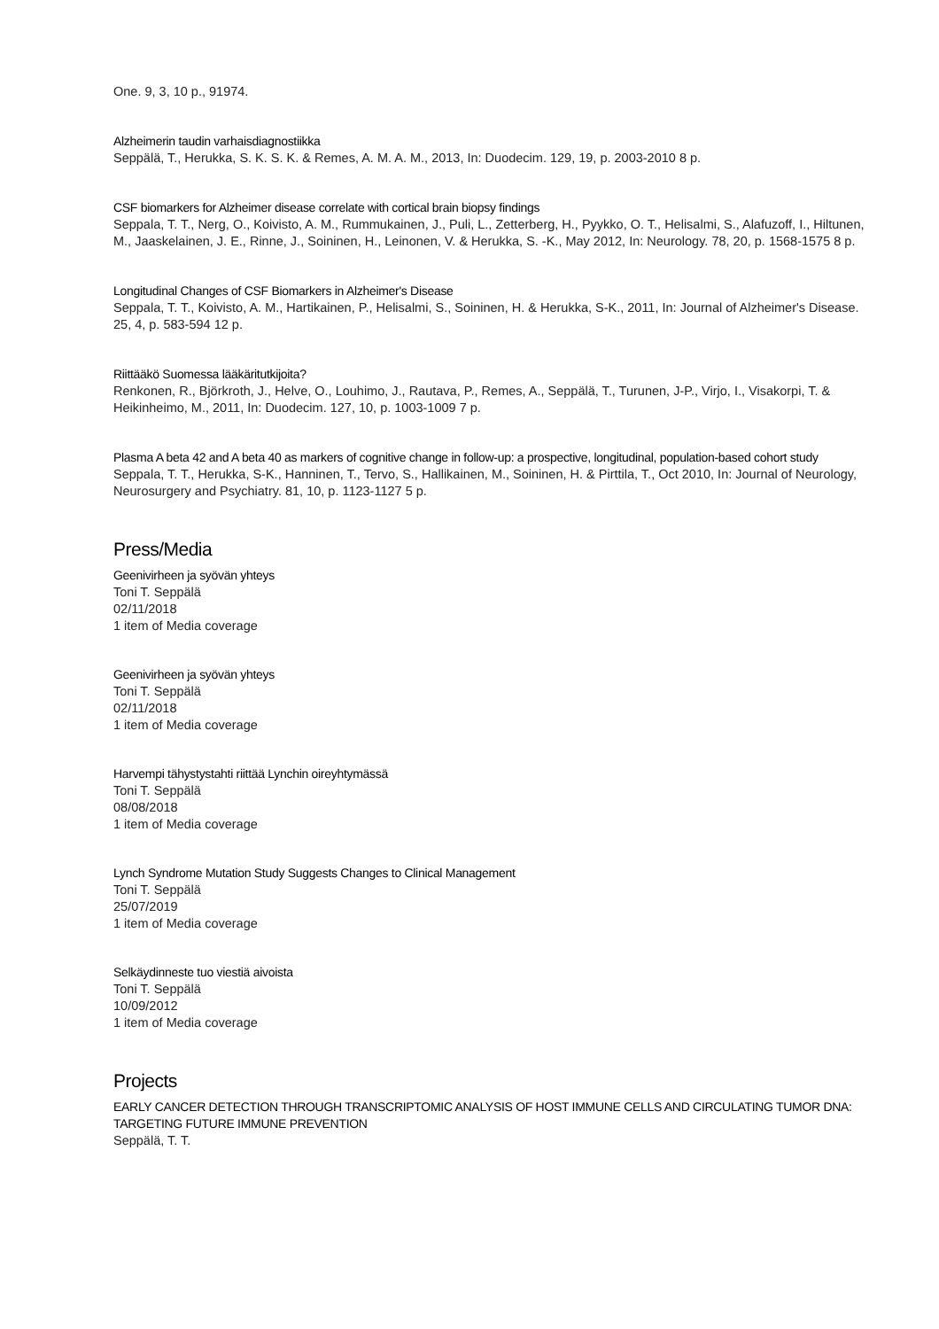One. 9, 3, 10 p., 91974.
Alzheimerin taudin varhaisdiagnostiikka
Seppälä, T., Herukka, S. K. S. K. & Remes, A. M. A. M., 2013, In: Duodecim. 129, 19, p. 2003-2010 8 p.
CSF biomarkers for Alzheimer disease correlate with cortical brain biopsy findings
Seppala, T. T., Nerg, O., Koivisto, A. M., Rummukainen, J., Puli, L., Zetterberg, H., Pyykko, O. T., Helisalmi, S., Alafuzoff, I., Hiltunen, M., Jaaskelainen, J. E., Rinne, J., Soininen, H., Leinonen, V. & Herukka, S. -K., May 2012, In: Neurology. 78, 20, p. 1568-1575 8 p.
Longitudinal Changes of CSF Biomarkers in Alzheimer's Disease
Seppala, T. T., Koivisto, A. M., Hartikainen, P., Helisalmi, S., Soininen, H. & Herukka, S-K., 2011, In: Journal of Alzheimer's Disease. 25, 4, p. 583-594 12 p.
Riittääkö Suomessa lääkäritutkijoita?
Renkonen, R., Björkroth, J., Helve, O., Louhimo, J., Rautava, P., Remes, A., Seppälä, T., Turunen, J-P., Virjo, I., Visakorpi, T. & Heikinheimo, M., 2011, In: Duodecim. 127, 10, p. 1003-1009 7 p.
Plasma A beta 42 and A beta 40 as markers of cognitive change in follow-up: a prospective, longitudinal, population-based cohort study
Seppala, T. T., Herukka, S-K., Hanninen, T., Tervo, S., Hallikainen, M., Soininen, H. & Pirttila, T., Oct 2010, In: Journal of Neurology, Neurosurgery and Psychiatry. 81, 10, p. 1123-1127 5 p.
Press/Media
Geenivirheen ja syövän yhteys
Toni T. Seppälä
02/11/2018
1 item of Media coverage
Geenivirheen ja syövän yhteys
Toni T. Seppälä
02/11/2018
1 item of Media coverage
Harvempi tähystystahti riittää Lynchin oireyhtymässä
Toni T. Seppälä
08/08/2018
1 item of Media coverage
Lynch Syndrome Mutation Study Suggests Changes to Clinical Management
Toni T. Seppälä
25/07/2019
1 item of Media coverage
Selkäydinneste tuo viestiä aivoista
Toni T. Seppälä
10/09/2012
1 item of Media coverage
Projects
EARLY CANCER DETECTION THROUGH TRANSCRIPTOMIC ANALYSIS OF HOST IMMUNE CELLS AND CIRCULATING TUMOR DNA: TARGETING FUTURE IMMUNE PREVENTION
Seppälä, T. T.